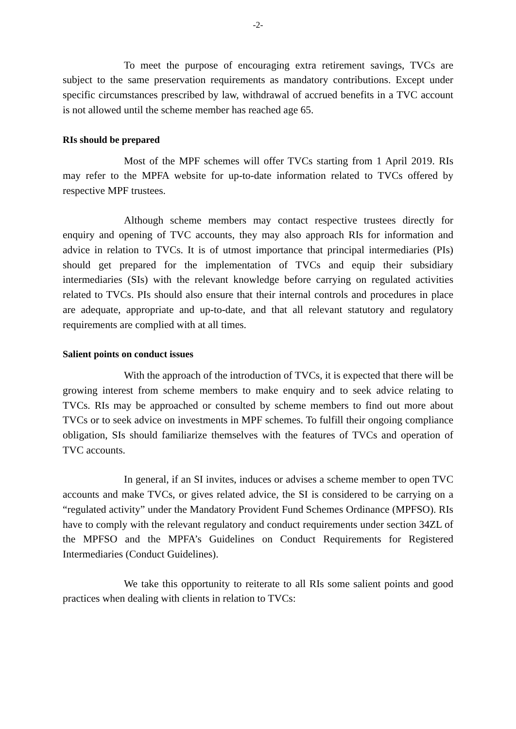-2-
To meet the purpose of encouraging extra retirement savings, TVCs are subject to the same preservation requirements as mandatory contributions. Except under specific circumstances prescribed by law, withdrawal of accrued benefits in a TVC account is not allowed until the scheme member has reached age 65.
RIs should be prepared
Most of the MPF schemes will offer TVCs starting from 1 April 2019. RIs may refer to the MPFA website for up-to-date information related to TVCs offered by respective MPF trustees.
Although scheme members may contact respective trustees directly for enquiry and opening of TVC accounts, they may also approach RIs for information and advice in relation to TVCs. It is of utmost importance that principal intermediaries (PIs) should get prepared for the implementation of TVCs and equip their subsidiary intermediaries (SIs) with the relevant knowledge before carrying on regulated activities related to TVCs. PIs should also ensure that their internal controls and procedures in place are adequate, appropriate and up-to-date, and that all relevant statutory and regulatory requirements are complied with at all times.
Salient points on conduct issues
With the approach of the introduction of TVCs, it is expected that there will be growing interest from scheme members to make enquiry and to seek advice relating to TVCs. RIs may be approached or consulted by scheme members to find out more about TVCs or to seek advice on investments in MPF schemes. To fulfill their ongoing compliance obligation, SIs should familiarize themselves with the features of TVCs and operation of TVC accounts.
In general, if an SI invites, induces or advises a scheme member to open TVC accounts and make TVCs, or gives related advice, the SI is considered to be carrying on a “regulated activity” under the Mandatory Provident Fund Schemes Ordinance (MPFSO). RIs have to comply with the relevant regulatory and conduct requirements under section 34ZL of the MPFSO and the MPFA’s Guidelines on Conduct Requirements for Registered Intermediaries (Conduct Guidelines).
We take this opportunity to reiterate to all RIs some salient points and good practices when dealing with clients in relation to TVCs: